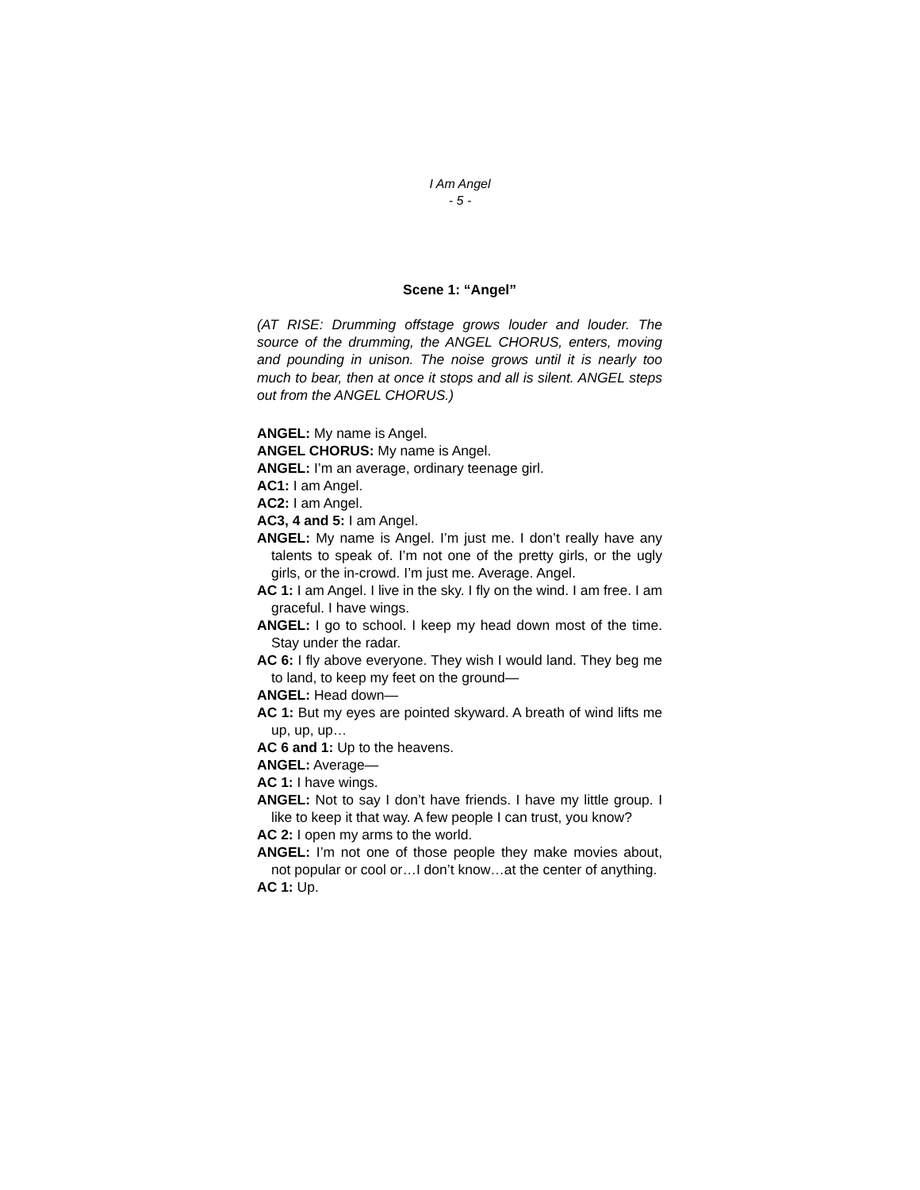I Am Angel
- 5 -
Scene 1: “Angel”
(AT RISE: Drumming offstage grows louder and louder. The source of the drumming, the ANGEL CHORUS, enters, moving and pounding in unison. The noise grows until it is nearly too much to bear, then at once it stops and all is silent. ANGEL steps out from the ANGEL CHORUS.)
ANGEL: My name is Angel.
ANGEL CHORUS: My name is Angel.
ANGEL: I’m an average, ordinary teenage girl.
AC1: I am Angel.
AC2: I am Angel.
AC3, 4 and 5: I am Angel.
ANGEL: My name is Angel. I’m just me. I don’t really have any talents to speak of. I’m not one of the pretty girls, or the ugly girls, or the in-crowd. I’m just me. Average. Angel.
AC 1: I am Angel. I live in the sky. I fly on the wind. I am free. I am graceful. I have wings.
ANGEL: I go to school. I keep my head down most of the time. Stay under the radar.
AC 6: I fly above everyone. They wish I would land. They beg me to land, to keep my feet on the ground—
ANGEL: Head down—
AC 1: But my eyes are pointed skyward. A breath of wind lifts me up, up, up…
AC 6 and 1: Up to the heavens.
ANGEL: Average—
AC 1: I have wings.
ANGEL: Not to say I don’t have friends. I have my little group. I like to keep it that way. A few people I can trust, you know?
AC 2: I open my arms to the world.
ANGEL: I’m not one of those people they make movies about, not popular or cool or…I don’t know…at the center of anything.
AC 1: Up.